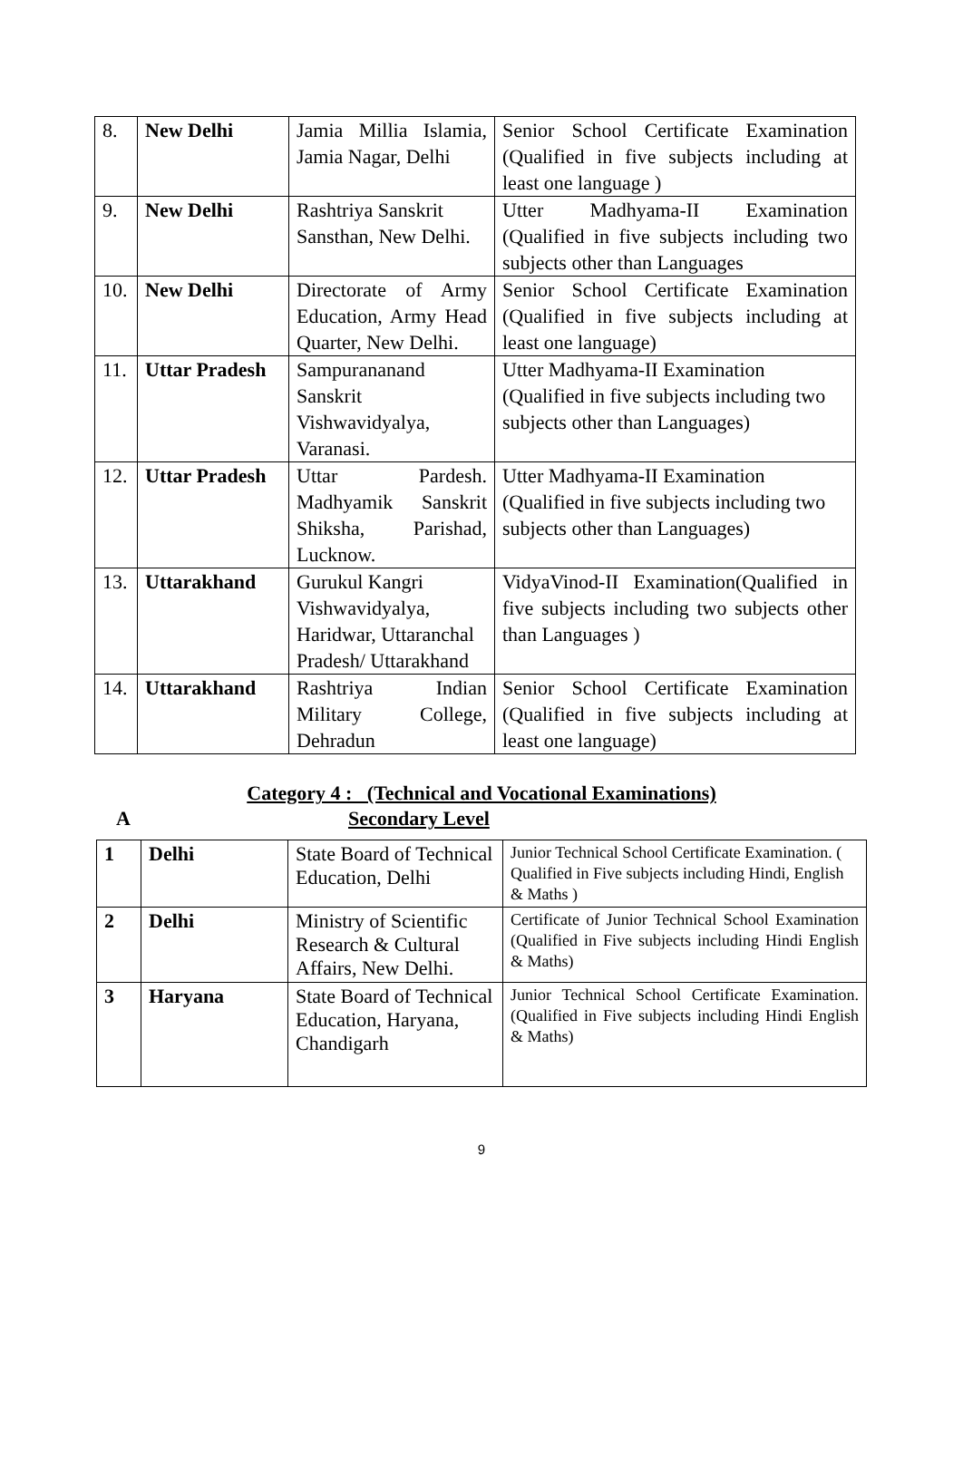| 8. | New Delhi | Jamia Millia Islamia, Jamia Nagar, Delhi | Senior School Certificate Examination (Qualified in five subjects including at least one language ) |
| 9. | New Delhi | Rashtriya Sanskrit Sansthan, New Delhi. | Utter Madhyama-II Examination (Qualified in five subjects including two subjects other than Languages |
| 10. | New Delhi | Directorate of Army Education, Army Head Quarter, New Delhi. | Senior School Certificate Examination (Qualified in five subjects including at least one language) |
| 11. | Uttar Pradesh | Sampurananand Sanskrit Vishwavidyalya, Varanasi. | Utter Madhyama-II Examination (Qualified in five subjects including two subjects other than Languages) |
| 12. | Uttar Pradesh | Uttar Pardesh. Madhyamik Sanskrit Shiksha, Parishad, Lucknow. | Utter Madhyama-II Examination (Qualified in five subjects including two subjects other than Languages) |
| 13. | Uttarakhand | Gurukul Kangri Vishwavidyalya, Haridwar, Uttaranchal Pradesh/ Uttarakhand | VidyaVinod-II Examination(Qualified in five subjects including two subjects other than Languages ) |
| 14. | Uttarakhand | Rashtriya Indian Military College, Dehradun | Senior School Certificate Examination (Qualified in five subjects including at least one language) |
Category 4 : (Technical and Vocational Examinations)
A Secondary Level
| 1 | Delhi | State Board of Technical Education, Delhi | Junior Technical School Certificate Examination. ( Qualified in Five subjects including Hindi, English & Maths ) |
| 2 | Delhi | Ministry of Scientific Research & Cultural Affairs, New Delhi. | Certificate of Junior Technical School Examination (Qualified in Five subjects including Hindi English & Maths) |
| 3 | Haryana | State Board of Technical Education, Haryana, Chandigarh | Junior Technical School Certificate Examination. (Qualified in Five subjects including Hindi English & Maths) |
9